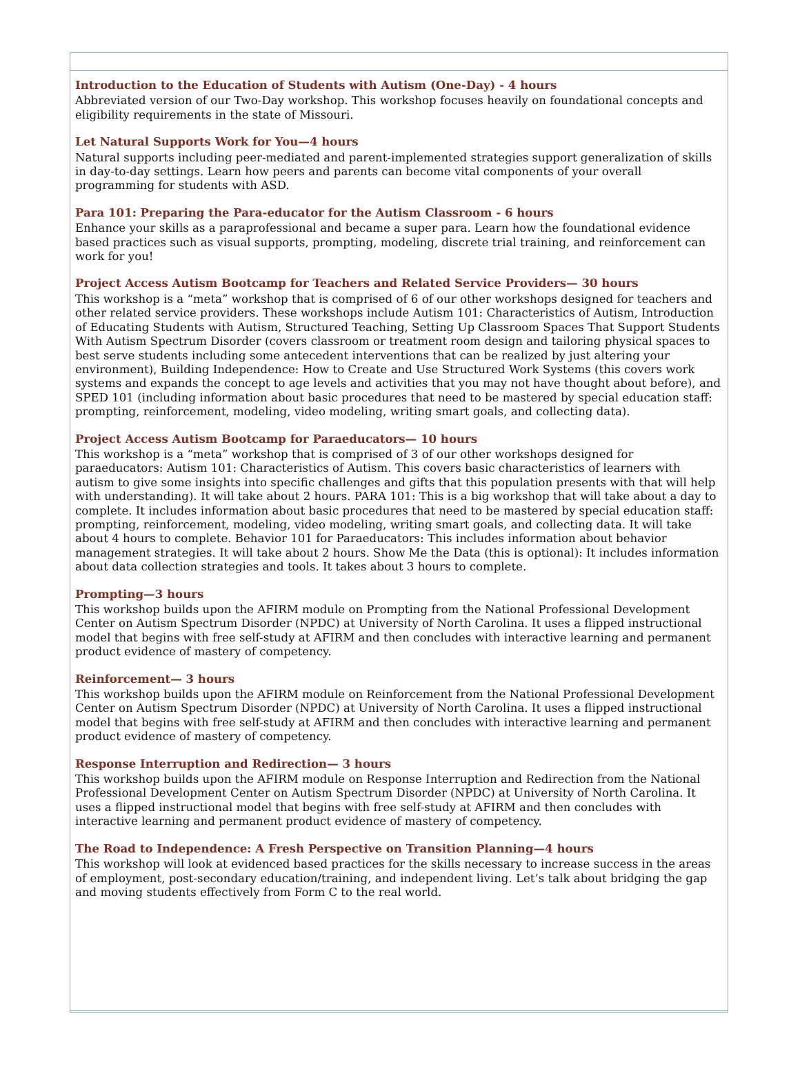Introduction to the Education of Students with Autism (One-Day) - 4 hours
Abbreviated version of our Two-Day workshop. This workshop focuses heavily on foundational concepts and eligibility requirements in the state of Missouri.
Let Natural Supports Work for You—4 hours
Natural supports including peer-mediated and parent-implemented strategies support generalization of skills in day-to-day settings. Learn how peers and parents can become vital components of your overall programming for students with ASD.
Para 101: Preparing the Para-educator for the Autism Classroom - 6 hours
Enhance your skills as a paraprofessional and became a super para. Learn how the foundational evidence based practices such as visual supports, prompting, modeling, discrete trial training, and reinforcement can work for you!
Project Access Autism Bootcamp for Teachers and Related Service Providers— 30 hours
This workshop is a “meta” workshop that is comprised of 6 of our other workshops designed for teachers and other related service providers. These workshops include Autism 101: Characteristics of Autism, Introduction of Educating Students with Autism, Structured Teaching, Setting Up Classroom Spaces That Support Students With Autism Spectrum Disorder (covers classroom or treatment room design and tailoring physical spaces to best serve students including some antecedent interventions that can be realized by just altering your environment), Building Independence: How to Create and Use Structured Work Systems (this covers work systems and expands the concept to age levels and activities that you may not have thought about before), and SPED 101 (including information about basic procedures that need to be mastered by special education staff: prompting, reinforcement, modeling, video modeling, writing smart goals, and collecting data).
Project Access Autism Bootcamp for Paraeducators— 10 hours
This workshop is a “meta” workshop that is comprised of 3 of our other workshops designed for paraeducators: Autism 101: Characteristics of Autism. This covers basic characteristics of learners with autism to give some insights into specific challenges and gifts that this population presents with that will help with understanding). It will take about 2 hours. PARA 101: This is a big workshop that will take about a day to complete. It includes information about basic procedures that need to be mastered by special education staff: prompting, reinforcement, modeling, video modeling, writing smart goals, and collecting data. It will take about 4 hours to complete. Behavior 101 for Paraeducators: This includes information about behavior management strategies. It will take about 2 hours. Show Me the Data (this is optional): It includes information about data collection strategies and tools. It takes about 3 hours to complete.
Prompting—3 hours
This workshop builds upon the AFIRM module on Prompting from the National Professional Development Center on Autism Spectrum Disorder (NPDC) at University of North Carolina. It uses a flipped instructional model that begins with free self-study at AFIRM and then concludes with interactive learning and permanent product evidence of mastery of competency.
Reinforcement— 3 hours
This workshop builds upon the AFIRM module on Reinforcement from the National Professional Development Center on Autism Spectrum Disorder (NPDC) at University of North Carolina. It uses a flipped instructional model that begins with free self-study at AFIRM and then concludes with interactive learning and permanent product evidence of mastery of competency.
Response Interruption and Redirection— 3 hours
This workshop builds upon the AFIRM module on Response Interruption and Redirection from the National Professional Development Center on Autism Spectrum Disorder (NPDC) at University of North Carolina. It uses a flipped instructional model that begins with free self-study at AFIRM and then concludes with interactive learning and permanent product evidence of mastery of competency.
The Road to Independence: A Fresh Perspective on Transition Planning—4 hours
This workshop will look at evidenced based practices for the skills necessary to increase success in the areas of employment, post-secondary education/training, and independent living. Let’s talk about bridging the gap and moving students effectively from Form C to the real world.